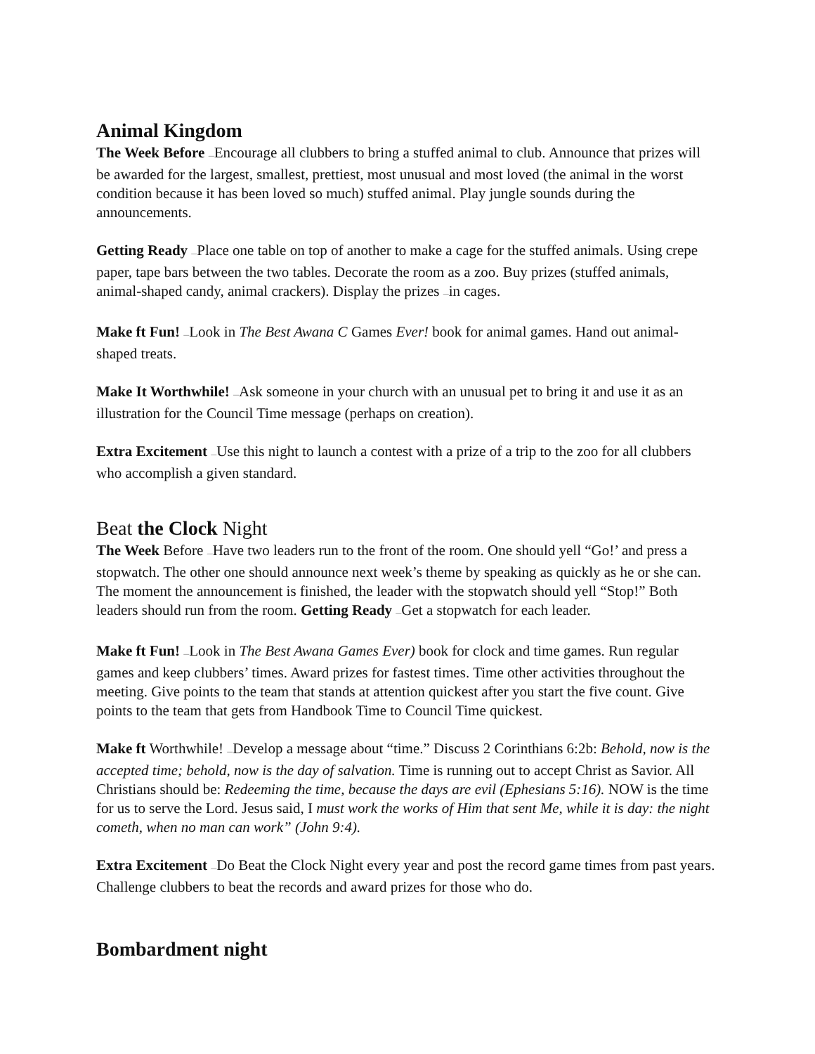Animal Kingdom
The Week Before —Encourage all clubbers to bring a stuffed animal to club. Announce that prizes will be awarded for the largest, smallest, prettiest, most unusual and most loved (the animal in the worst condition because it has been loved so much) stuffed animal. Play jungle sounds during the announcements.
Getting Ready —Place one table on top of another to make a cage for the stuffed animals. Using crepe paper, tape bars between the two tables. Decorate the room as a zoo. Buy prizes (stuffed animals, animal-shaped candy, animal crackers). Display the prizes —in cages.
Make ft Fun! —Look in The Best Awana C Games Ever! book for animal games. Hand out animal-shaped treats.
Make It Worthwhile! —Ask someone in your church with an unusual pet to bring it and use it as an illustration for the Council Time message (perhaps on creation).
Extra Excitement —Use this night to launch a contest with a prize of a trip to the zoo for all clubbers who accomplish a given standard.
Beat the Clock Night
The Week Before —Have two leaders run to the front of the room. One should yell “Go!’ and press a stopwatch. The other one should announce next week’s theme by speaking as quickly as he or she can. The moment the announcement is finished, the leader with the stopwatch should yell “Stop!” Both leaders should run from the room. Getting Ready —Get a stopwatch for each leader.
Make ft Fun! —Look in The Best Awana Games Ever) book for clock and time games. Run regular games and keep clubbers’ times. Award prizes for fastest times. Time other activities throughout the meeting. Give points to the team that stands at attention quickest after you start the five count. Give points to the team that gets from Handbook Time to Council Time quickest.
Make ft Worthwhile! —Develop a message about “time.” Discuss 2 Corinthians 6:2b: Behold, now is the accepted time; behold, now is the day of salvation. Time is running out to accept Christ as Savior. All Christians should be: Redeeming the time, because the days are evil (Ephesians 5:16). NOW is the time for us to serve the Lord. Jesus said, I must work the works of Him that sent Me, while it is day: the night cometh, when no man can work” (John 9:4).
Extra Excitement —Do Beat the Clock Night every year and post the record game times from past years. Challenge clubbers to beat the records and award prizes for those who do.
Bombardment night